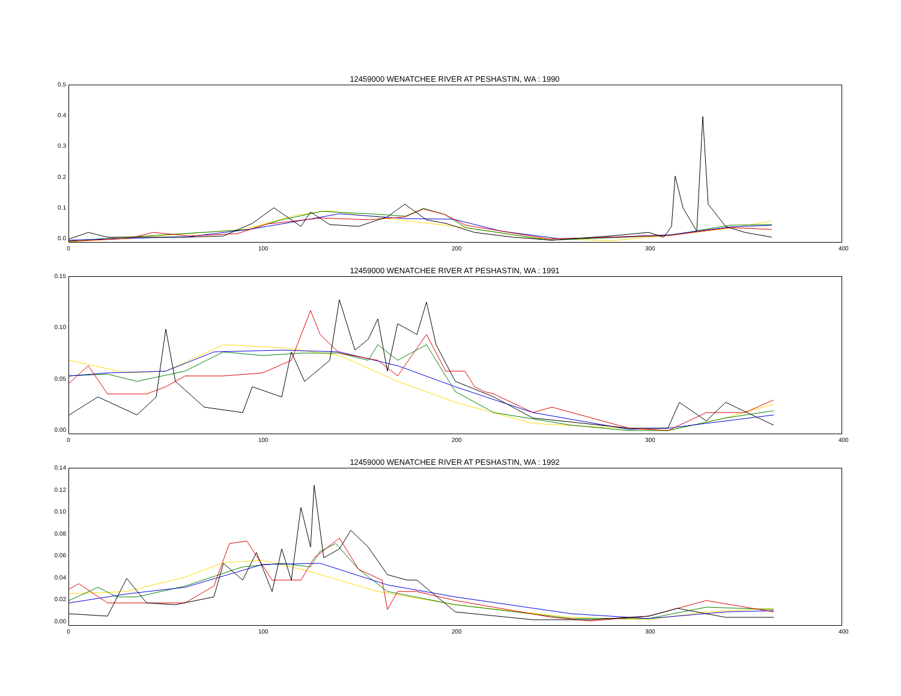12459000 WENATCHEE RIVER AT PESHASTIN, WA : 1990
0.5
0.4
0.3
0.2
0.1
0.0
0 100 200 300 400
12459000 WENATCHEE RIVER AT PESHASTIN, WA : 1991
0.15
0.10
0.05
0.00
0 100 200 300 400
12459000 WENATCHEE RIVER AT PESHASTIN, WA : 1992
0.14
0.12
0.10
0.08
0.06
0.04
0.02
0.00
0 100 200 300 400